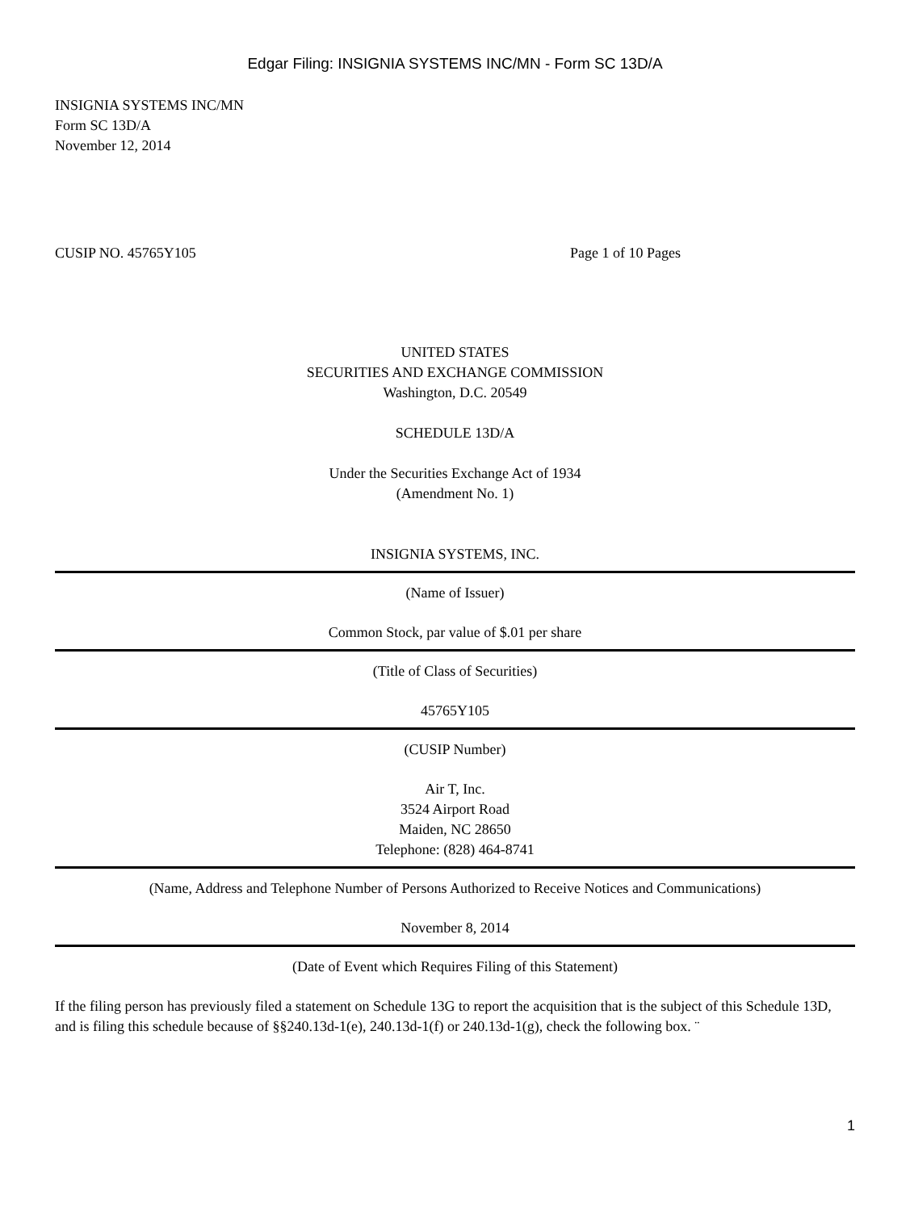Edgar Filing: INSIGNIA SYSTEMS INC/MN - Form SC 13D/A
INSIGNIA SYSTEMS INC/MN
Form SC 13D/A
November 12, 2014
CUSIP NO. 45765Y105 Page 1 of 10 Pages
UNITED STATES
SECURITIES AND EXCHANGE COMMISSION
Washington, D.C. 20549
SCHEDULE 13D/A
Under the Securities Exchange Act of 1934
(Amendment No. 1)
INSIGNIA SYSTEMS, INC.
(Name of Issuer)
Common Stock, par value of $.01 per share
(Title of Class of Securities)
45765Y105
(CUSIP Number)
Air T, Inc.
3524 Airport Road
Maiden, NC 28650
Telephone: (828) 464-8741
(Name, Address and Telephone Number of Persons Authorized to Receive Notices and Communications)
November 8, 2014
(Date of Event which Requires Filing of this Statement)
If the filing person has previously filed a statement on Schedule 13G to report the acquisition that is the subject of this Schedule 13D, and is filing this schedule because of §§240.13d-1(e), 240.13d-1(f) or 240.13d-1(g), check the following box. ¨
1